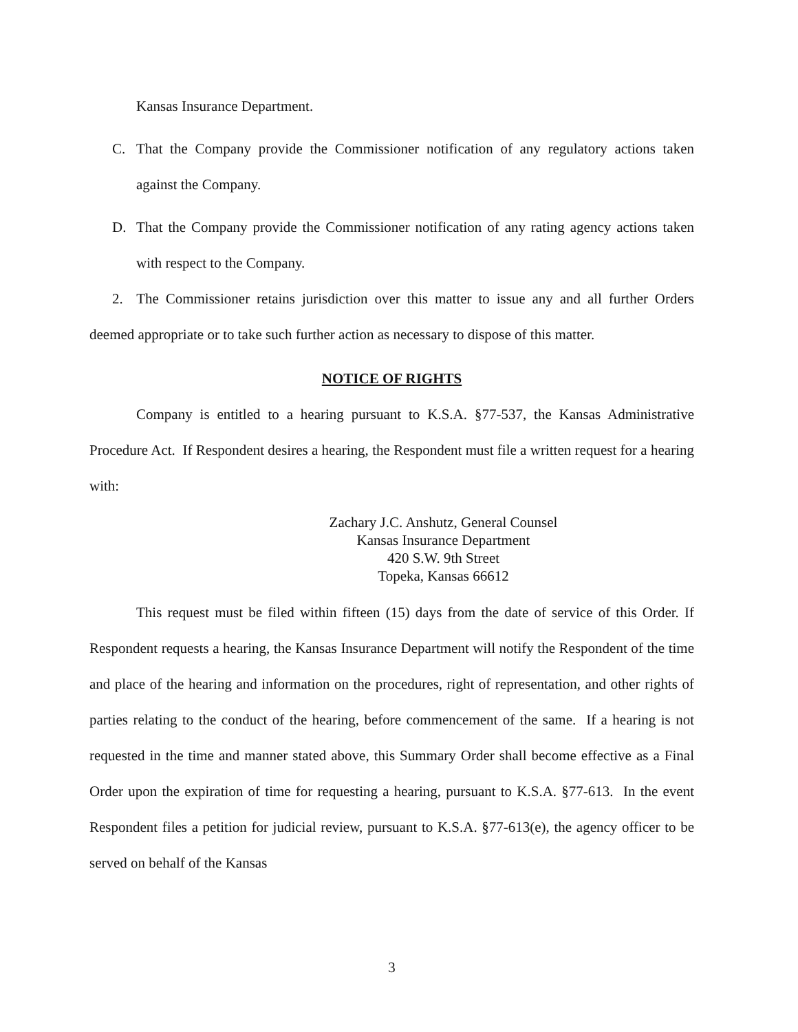Kansas Insurance Department.
C. That the Company provide the Commissioner notification of any regulatory actions taken against the Company.
D. That the Company provide the Commissioner notification of any rating agency actions taken with respect to the Company.
2. The Commissioner retains jurisdiction over this matter to issue any and all further Orders deemed appropriate or to take such further action as necessary to dispose of this matter.
NOTICE OF RIGHTS
Company is entitled to a hearing pursuant to K.S.A. §77-537, the Kansas Administrative Procedure Act. If Respondent desires a hearing, the Respondent must file a written request for a hearing with:
Zachary J.C. Anshutz, General Counsel
Kansas Insurance Department
420 S.W. 9th Street
Topeka, Kansas 66612
This request must be filed within fifteen (15) days from the date of service of this Order. If Respondent requests a hearing, the Kansas Insurance Department will notify the Respondent of the time and place of the hearing and information on the procedures, right of representation, and other rights of parties relating to the conduct of the hearing, before commencement of the same. If a hearing is not requested in the time and manner stated above, this Summary Order shall become effective as a Final Order upon the expiration of time for requesting a hearing, pursuant to K.S.A. §77-613. In the event Respondent files a petition for judicial review, pursuant to K.S.A. §77-613(e), the agency officer to be served on behalf of the Kansas
3